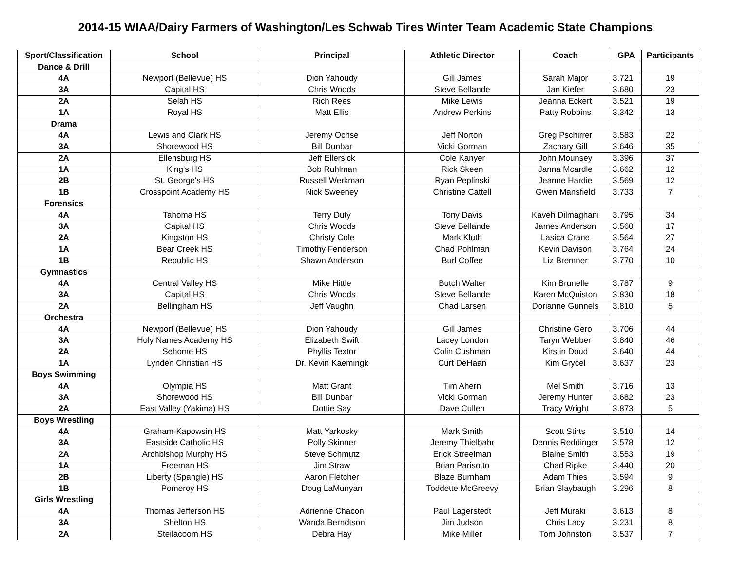2014-15 WIAA/Dairy Farmers of Washington/Les Schwab Tires Winter Team Academic State Champions
| Sport/Classification | School | Principal | Athletic Director | Coach | GPA | Participants |
| --- | --- | --- | --- | --- | --- | --- |
| Dance & Drill | | | | | | |
| 4A | Newport (Bellevue) HS | Dion Yahoudy | Gill James | Sarah Major | 3.721 | 19 |
| 3A | Capital HS | Chris Woods | Steve Bellande | Jan Kiefer | 3.680 | 23 |
| 2A | Selah HS | Rich Rees | Mike Lewis | Jeanna Eckert | 3.521 | 19 |
| 1A | Royal HS | Matt Ellis | Andrew Perkins | Patty Robbins | 3.342 | 13 |
| Drama | | | | | | |
| 4A | Lewis and Clark HS | Jeremy Ochse | Jeff Norton | Greg Pschirrer | 3.583 | 22 |
| 3A | Shorewood HS | Bill Dunbar | Vicki Gorman | Zachary Gill | 3.646 | 35 |
| 2A | Ellensburg HS | Jeff Ellersick | Cole Kanyer | John Mounsey | 3.396 | 37 |
| 1A | King's HS | Bob Ruhlman | Rick Skeen | Janna Mcardle | 3.662 | 12 |
| 2B | St. George's HS | Russell Werkman | Ryan Peplinski | Jeanne Hardie | 3.569 | 12 |
| 1B | Crosspoint Academy HS | Nick Sweeney | Christine Cattell | Gwen Mansfield | 3.733 | 7 |
| Forensics | | | | | | |
| 4A | Tahoma HS | Terry Duty | Tony Davis | Kaveh Dilmaghani | 3.795 | 34 |
| 3A | Capital HS | Chris Woods | Steve Bellande | James Anderson | 3.560 | 17 |
| 2A | Kingston HS | Christy Cole | Mark Kluth | Lasica Crane | 3.564 | 27 |
| 1A | Bear Creek HS | Timothy Fenderson | Chad Pohlman | Kevin Davison | 3.764 | 24 |
| 1B | Republic HS | Shawn Anderson | Burl Coffee | Liz Bremner | 3.770 | 10 |
| Gymnastics | | | | | | |
| 4A | Central Valley HS | Mike Hittle | Butch Walter | Kim Brunelle | 3.787 | 9 |
| 3A | Capital HS | Chris Woods | Steve Bellande | Karen McQuiston | 3.830 | 18 |
| 2A | Bellingham HS | Jeff Vaughn | Chad Larsen | Dorianne Gunnels | 3.810 | 5 |
| Orchestra | | | | | | |
| 4A | Newport (Bellevue) HS | Dion Yahoudy | Gill James | Christine Gero | 3.706 | 44 |
| 3A | Holy Names Academy HS | Elizabeth Swift | Lacey London | Taryn Webber | 3.840 | 46 |
| 2A | Sehome HS | Phyllis Textor | Colin Cushman | Kirstin Doud | 3.640 | 44 |
| 1A | Lynden Christian HS | Dr. Kevin Kaemingk | Curt DeHaan | Kim Grycel | 3.637 | 23 |
| Boys Swimming | | | | | | |
| 4A | Olympia HS | Matt Grant | Tim Ahern | Mel Smith | 3.716 | 13 |
| 3A | Shorewood HS | Bill Dunbar | Vicki Gorman | Jeremy Hunter | 3.682 | 23 |
| 2A | East Valley (Yakima) HS | Dottie Say | Dave Cullen | Tracy Wright | 3.873 | 5 |
| Boys Wrestling | | | | | | |
| 4A | Graham-Kapowsin HS | Matt Yarkosky | Mark Smith | Scott Stirts | 3.510 | 14 |
| 3A | Eastside Catholic HS | Polly Skinner | Jeremy Thielbahr | Dennis Reddinger | 3.578 | 12 |
| 2A | Archbishop Murphy HS | Steve Schmutz | Erick Streelman | Blaine Smith | 3.553 | 19 |
| 1A | Freeman HS | Jim Straw | Brian Parisotto | Chad Ripke | 3.440 | 20 |
| 2B | Liberty (Spangle) HS | Aaron Fletcher | Blaze Burnham | Adam Thies | 3.594 | 9 |
| 1B | Pomeroy HS | Doug LaMunyan | Toddette McGreevy | Brian Slaybaugh | 3.296 | 8 |
| Girls Wrestling | | | | | | |
| 4A | Thomas Jefferson HS | Adrienne Chacon | Paul Lagerstedt | Jeff Muraki | 3.613 | 8 |
| 3A | Shelton HS | Wanda Berndtson | Jim Judson | Chris Lacy | 3.231 | 8 |
| 2A | Steilacoom HS | Debra Hay | Mike Miller | Tom Johnston | 3.537 | 7 |